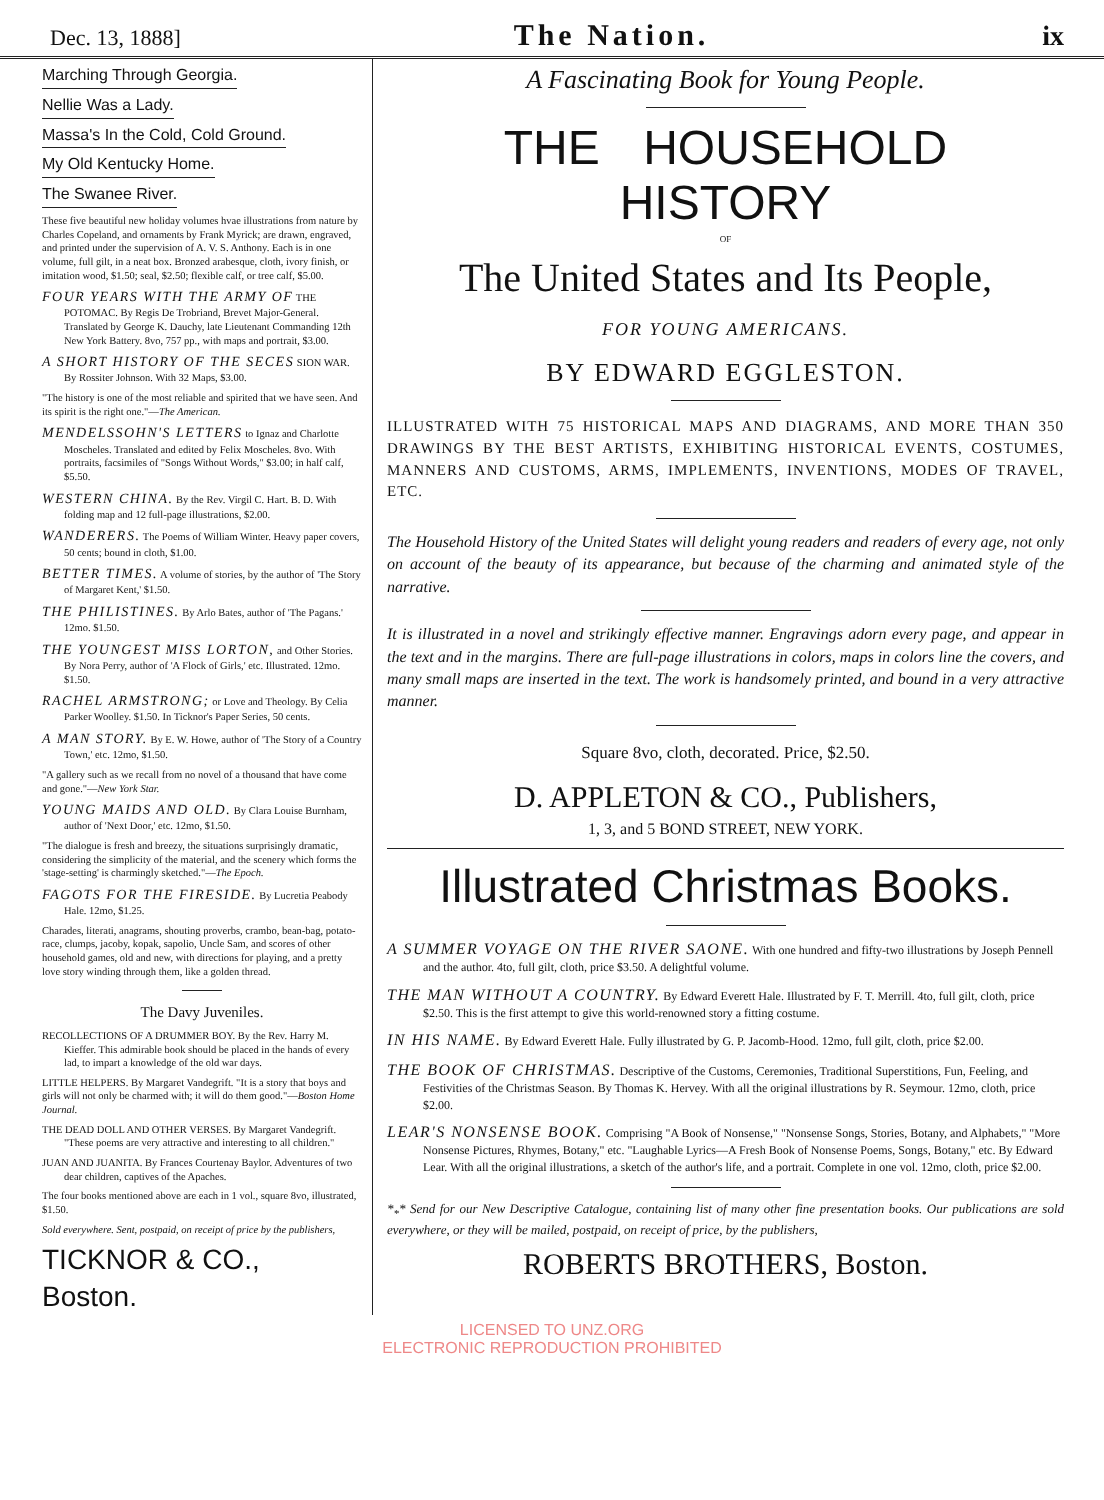Dec. 13, 1888] The Nation. ix
Marching Through Georgia.
Nellie Was a Lady.
Massa's In the Cold, Cold Ground.
My Old Kentucky Home.
The Swanee River.
These five beautiful new holiday volumes hvae illustrations from nature by Charles Copeland, and ornaments by Frank Myrick; are drawn, engraved, and printed under the supervision of A. V. S. Anthony. Each is in one volume, full gilt, in a neat box. Bronzed arabesque, cloth, ivory finish, or imitation wood, $1.50; seal, $2.50; flexible calf, or tree calf, $5.00.
FOUR YEARS WITH THE ARMY OF THE POTOMAC. By Regis De Trobriand, Brevet Major-General. Translated by George K. Dauchy, late Lieutenant Commanding 12th New York Battery. 8vo, 757 pp., with maps and portrait, $3.00.
A SHORT HISTORY OF THE SECES SION WAR. By Rossiter Johnson. With 32 Maps, $3.00.
"The history is one of the most reliable and spirited that we have seen. And its spirit is the right one."—The American.
MENDELSSOHN'S LETTERS to Ignaz and Charlotte Moscheles. Translated and edited by Felix Moscheles. 8vo. With portraits, facsimiles of "Songs Without Words," $3.00; in half calf, $5.50.
WESTERN CHINA. By the Rev. Virgil C. Hart. B. D. With folding map and 12 full-page illustrations, $2.00.
WANDERERS. The Poems of William Winter. Heavy paper covers, 50 cents; bound in cloth, $1.00.
BETTER TIMES. A volume of stories, by the author of 'The Story of Margaret Kent,' $1.50.
THE PHILISTINES. By Arlo Bates, author of 'The Pagans.' 12mo. $1.50.
THE YOUNGEST MISS LORTON, and Other Stories. By Nora Perry, author of 'A Flock of Girls,' etc. Illustrated. 12mo. $1.50.
RACHEL ARMSTRONG; or Love and Theology. By Celia Parker Woolley. $1.50. In Ticknor's Paper Series, 50 cents.
A MAN STORY. By E. W. Howe, author of 'The Story of a Country Town,' etc. 12mo, $1.50.
"A gallery such as we recall from no novel of a thousand that have come and gone."—New York Star.
YOUNG MAIDS AND OLD. By Clara Louise Burnham, author of 'Next Door,' etc. 12mo, $1.50.
"The dialogue is fresh and breezy, the situations surprisingly dramatic, considering the simplicity of the material, and the scenery which forms the 'stage-setting' is charmingly sketched."—The Epoch.
FAGOTS FOR THE FIRESIDE. By Lucretia Peabody Hale. 12mo, $1.25.
Charades, literati, anagrams, shouting proverbs, crambo, bean-bag, potato-race, clumps, jacoby, kopak, sapolio, Uncle Sam, and scores of other household games, old and new, with directions for playing, and a pretty love story winding through them, like a golden thread.
The Davy Juveniles.
RECOLLECTIONS OF A DRUMMER BOY. By the Rev. Harry M. Kieffer. This admirable book should be placed in the hands of every lad, to impart a knowledge of the old war days.
LITTLE HELPERS. By Margaret Vandegrift. "It is a story that boys and girls will not only be charmed with; it will do them good."—Boston Home Journal.
THE DEAD DOLL AND OTHER VERSES. By Margaret Vandegrift. "These poems are very attractive and interesting to all children."
JUAN AND JUANITA. By Frances Courtenay Baylor. Adventures of two dear children, captives of the Apaches.
The four books mentioned above are each in 1 vol., square 8vo, illustrated, $1.50.
Sold everywhere. Sent, postpaid, on receipt of price by the publishers,
TICKNOR & CO., Boston.
A Fascinating Book for Young People.
THE HOUSEHOLD HISTORY
OF
The United States and Its People,
FOR YOUNG AMERICANS.
BY EDWARD EGGLESTON.
ILLUSTRATED WITH 75 HISTORICAL MAPS AND DIAGRAMS, AND MORE THAN 350 DRAWINGS BY THE BEST ARTISTS, EXHIBITING HISTORICAL EVENTS, COSTUMES, MANNERS AND CUSTOMS, ARMS, IMPLEMENTS, INVENTIONS, MODES OF TRAVEL, ETC.
The Household History of the United States will delight young readers and readers of every age, not only on account of the beauty of its appearance, but because of the charming and animated style of the narrative.
It is illustrated in a novel and strikingly effective manner. Engravings adorn every page, and appear in the text and in the margins. There are full-page illustrations in colors, maps in colors line the covers, and many small maps are inserted in the text. The work is handsomely printed, and bound in a very attractive manner.
Square 8vo, cloth, decorated. Price, $2.50.
D. APPLETON & CO., Publishers,
1, 3, and 5 BOND STREET, NEW YORK.
Illustrated Christmas Books.
A SUMMER VOYAGE ON THE RIVER SAONE. With one hundred and fifty-two illustrations by Joseph Pennell and the author. 4to, full gilt, cloth, price $3.50. A delightful volume.
THE MAN WITHOUT A COUNTRY. By Edward Everett Hale. Illustrated by F. T. Merrill. 4to, full gilt, cloth, price $2.50. This is the first attempt to give this world-renowned story a fitting costume.
IN HIS NAME. By Edward Everett Hale. Fully illustrated by G. P. Jacomb-Hood. 12mo, full gilt, cloth, price $2.00.
THE BOOK OF CHRISTMAS. Descriptive of the Customs, Ceremonies, Traditional Superstitions, Fun, Feeling, and Festivities of the Christmas Season. By Thomas K. Hervey. With all the original illustrations by R. Seymour. 12mo, cloth, price $2.00.
LEAR'S NONSENSE BOOK. Comprising "A Book of Nonsense," "Nonsense Songs, Stories, Botany, and Alphabets," "More Nonsense Pictures, Rhymes, Botany," etc. "Laughable Lyrics—A Fresh Book of Nonsense Poems, Songs, Botany," etc. By Edward Lear. With all the original illustrations, a sketch of the author's life, and a portrait. Complete in one vol. 12mo, cloth, price $2.00.
*<sub>*</sub>* Send for our New Descriptive Catalogue, containing list of many other fine presentation books. Our publications are sold everywhere, or they will be mailed, postpaid, on receipt of price, by the publishers,
ROBERTS BROTHERS, Boston.
LICENSED TO UNZ.ORG
ELECTRONIC REPRODUCTION PROHIBITED